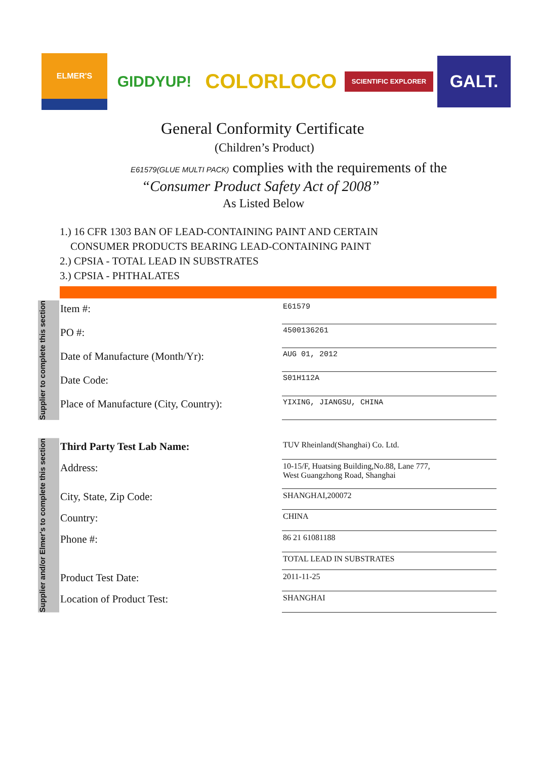ELMER'S
GIDDYUP!
COLORLOCO
SCIENTIFIC EXPLORER
GALT.
General Conformity Certificate
(Children’s Product)
E61579(GLUE MULTI PACK) complies with the requirements of the
“Consumer Product Safety Act of 2008”
As Listed Below
1.) 16 CFR 1303 BAN OF LEAD-CONTAINING PAINT AND CERTAIN
CONSUMER PRODUCTS BEARING LEAD-CONTAINING PAINT
2.) CPSIA - TOTAL LEAD IN SUBSTRATES
3.) CPSIA - PHTHALATES
Supplier to complete this section
| Item #: | E61579 |
| PO #: | 4500136261 |
| Date of Manufacture (Month/Yr): | AUG 01, 2012 |
| Date Code: | S01H112A |
| Place of Manufacture (City, Country): | YIXING, JIANGSU, CHINA |
Supplier and/or Elmer's to complete this section
| Third Party Test Lab Name: | TUV Rheinland(Shanghai) Co. Ltd. |
| Address: | 10-15/F, Huatsing Building,No.88, Lane 777, West Guangzhong Road, Shanghai |
| City, State, Zip Code: | SHANGHAI,200072 |
| Country: | CHINA |
| Phone #: | 86 21 61081188 |
| | TOTAL LEAD IN SUBSTRATES |
| Product Test Date: | 2011-11-25 |
| Location of Product Test: | SHANGHAI |